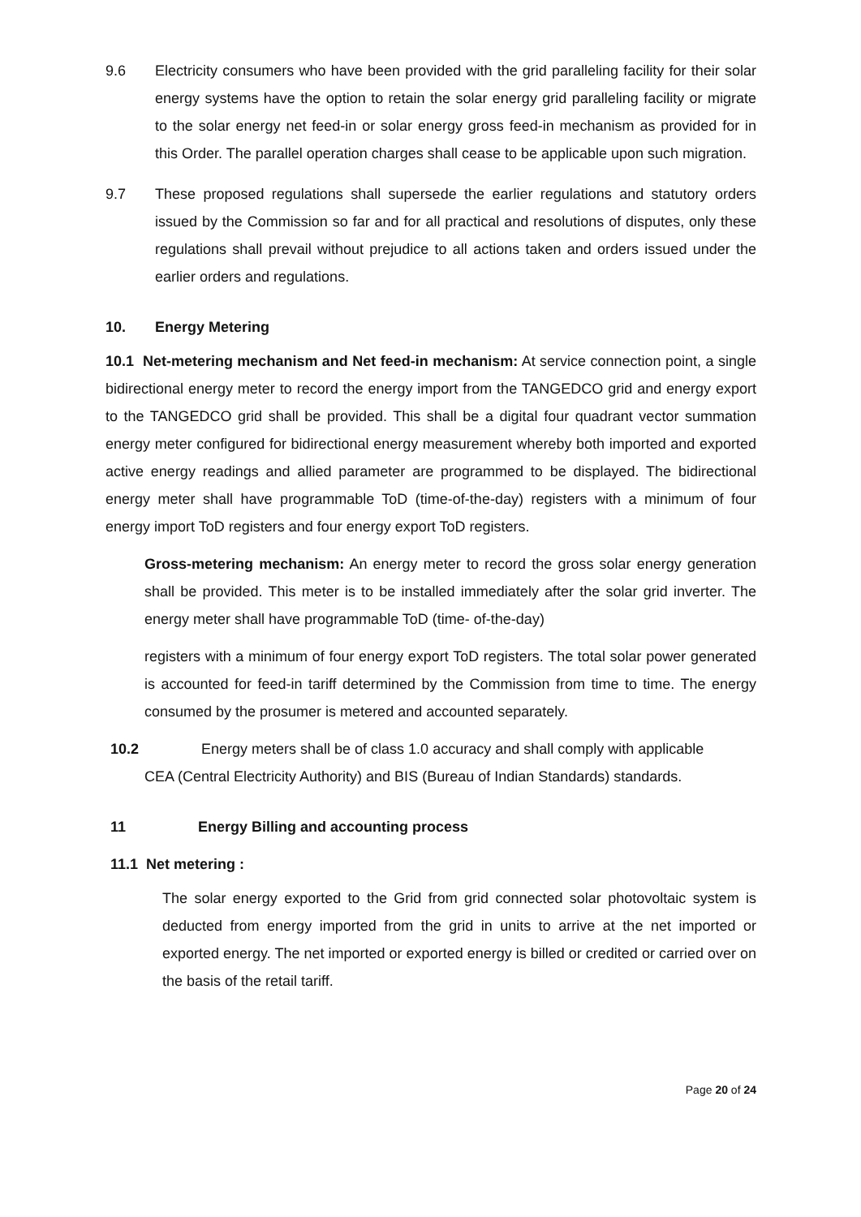9.6 Electricity consumers who have been provided with the grid paralleling facility for their solar energy systems have the option to retain the solar energy grid paralleling facility or migrate to the solar energy net feed-in or solar energy gross feed-in mechanism as provided for in this Order. The parallel operation charges shall cease to be applicable upon such migration.
9.7 These proposed regulations shall supersede the earlier regulations and statutory orders issued by the Commission so far and for all practical and resolutions of disputes, only these regulations shall prevail without prejudice to all actions taken and orders issued under the earlier orders and regulations.
10. Energy Metering
10.1 Net-metering mechanism and Net feed-in mechanism: At service connection point, a single bidirectional energy meter to record the energy import from the TANGEDCO grid and energy export to the TANGEDCO grid shall be provided. This shall be a digital four quadrant vector summation energy meter configured for bidirectional energy measurement whereby both imported and exported active energy readings and allied parameter are programmed to be displayed. The bidirectional energy meter shall have programmable ToD (time-of-the-day) registers with a minimum of four energy import ToD registers and four energy export ToD registers.
Gross-metering mechanism: An energy meter to record the gross solar energy generation shall be provided. This meter is to be installed immediately after the solar grid inverter. The energy meter shall have programmable ToD (time- of-the-day)
registers with a minimum of four energy export ToD registers. The total solar power generated is accounted for feed-in tariff determined by the Commission from time to time. The energy consumed by the prosumer is metered and accounted separately.
10.2 Energy meters shall be of class 1.0 accuracy and shall comply with applicable
CEA (Central Electricity Authority) and BIS (Bureau of Indian Standards) standards.
11 Energy Billing and accounting process
11.1 Net metering :
The solar energy exported to the Grid from grid connected solar photovoltaic system is deducted from energy imported from the grid in units to arrive at the net imported or exported energy. The net imported or exported energy is billed or credited or carried over on the basis of the retail tariff.
Page 20 of 24